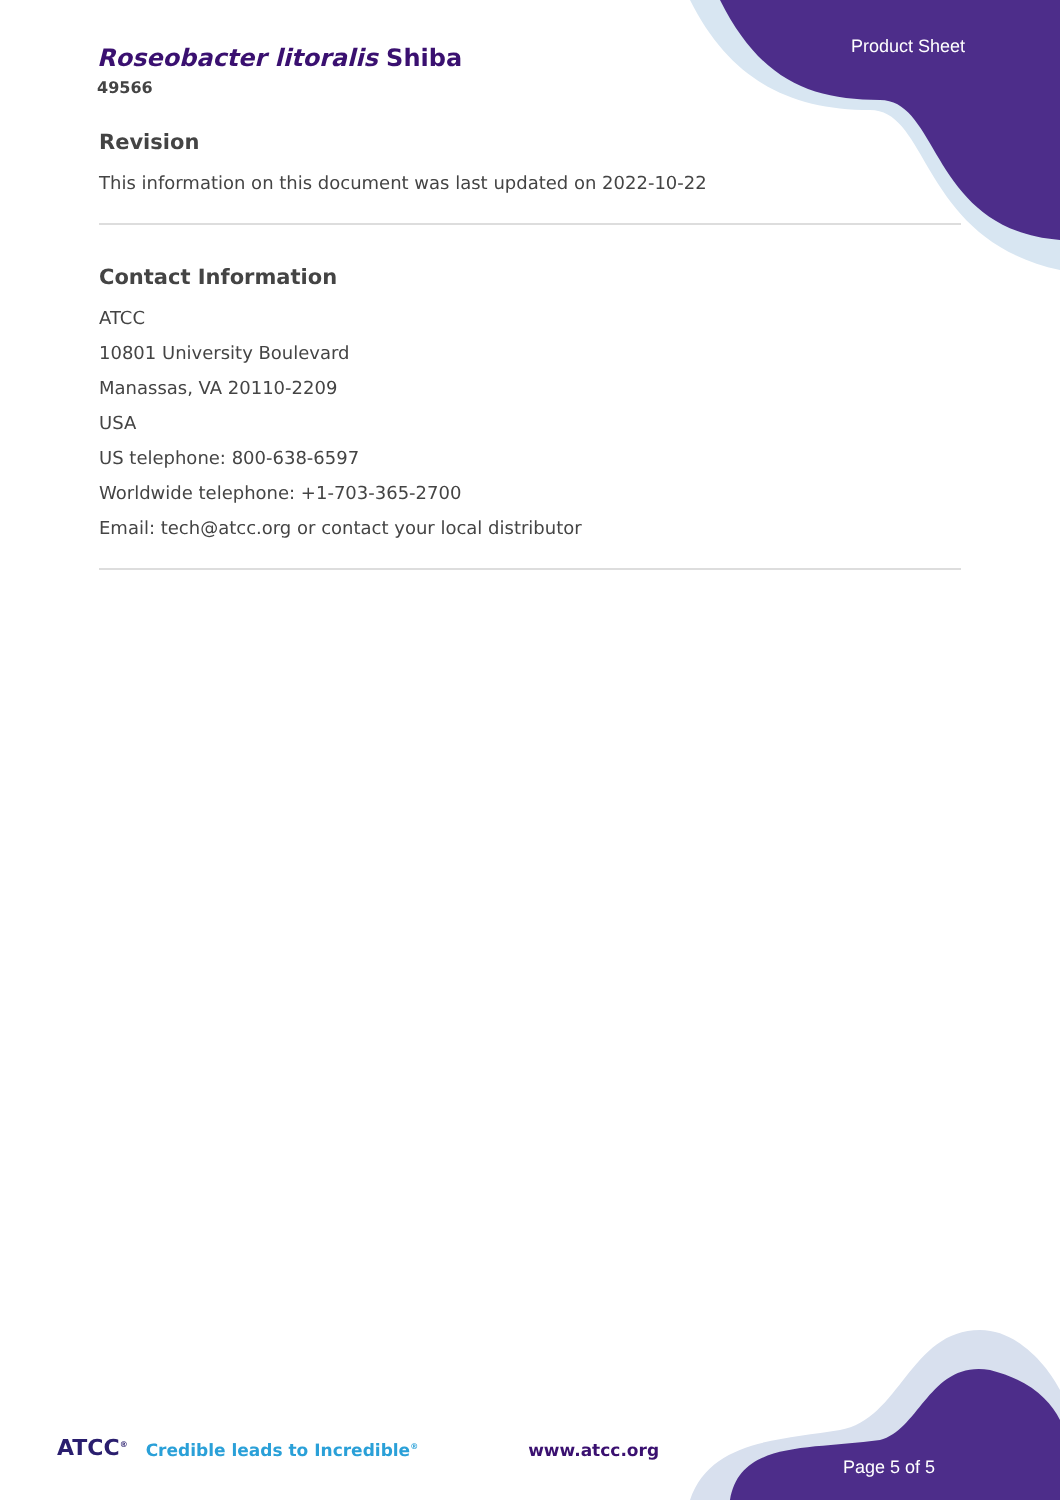Roseobacter litoralis Shiba
49566
Product Sheet
Revision
This information on this document was last updated on 2022-10-22
Contact Information
ATCC
10801 University Boulevard
Manassas, VA 20110-2209
USA
US telephone: 800-638-6597
Worldwide telephone: +1-703-365-2700
Email: tech@atcc.org or contact your local distributor
ATCC<sup>®</sup> Credible leads to Incredible<sup>®</sup> www.atcc.org
Page 5 of 5